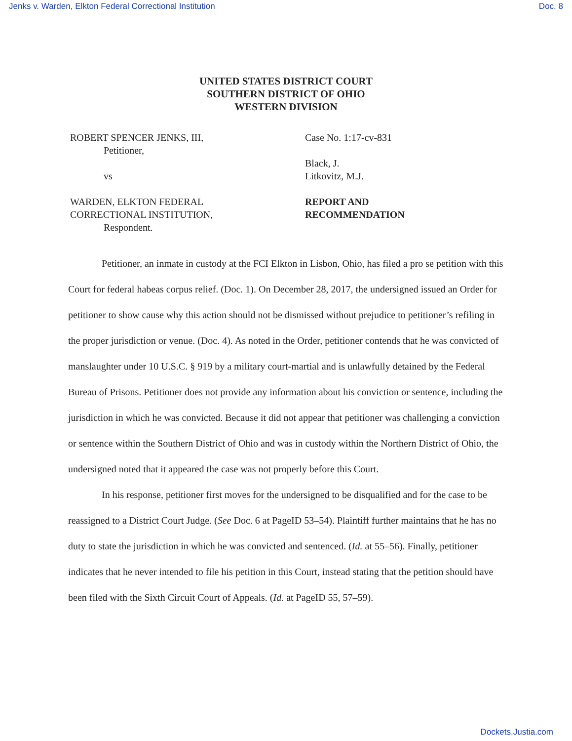Jenks v. Warden, Elkton Federal Correctional Institution Doc. 8
UNITED STATES DISTRICT COURT
SOUTHERN DISTRICT OF OHIO
WESTERN DIVISION
ROBERT SPENCER JENKS, III,
Petitioner,
vs
WARDEN, ELKTON FEDERAL
CORRECTIONAL INSTITUTION,
Respondent.
Case No. 1:17-cv-831
Black, J.
Litkovitz, M.J.
REPORT AND
RECOMMENDATION
Petitioner, an inmate in custody at the FCI Elkton in Lisbon, Ohio, has filed a pro se petition with this Court for federal habeas corpus relief. (Doc. 1). On December 28, 2017, the undersigned issued an Order for petitioner to show cause why this action should not be dismissed without prejudice to petitioner’s refiling in the proper jurisdiction or venue. (Doc. 4). As noted in the Order, petitioner contends that he was convicted of manslaughter under 10 U.S.C. § 919 by a military court-martial and is unlawfully detained by the Federal Bureau of Prisons. Petitioner does not provide any information about his conviction or sentence, including the jurisdiction in which he was convicted. Because it did not appear that petitioner was challenging a conviction or sentence within the Southern District of Ohio and was in custody within the Northern District of Ohio, the undersigned noted that it appeared the case was not properly before this Court.
In his response, petitioner first moves for the undersigned to be disqualified and for the case to be reassigned to a District Court Judge. (See Doc. 6 at PageID 53–54). Plaintiff further maintains that he has no duty to state the jurisdiction in which he was convicted and sentenced. (Id. at 55–56). Finally, petitioner indicates that he never intended to file his petition in this Court, instead stating that the petition should have been filed with the Sixth Circuit Court of Appeals. (Id. at PageID 55, 57–59).
Dockets.Justia.com